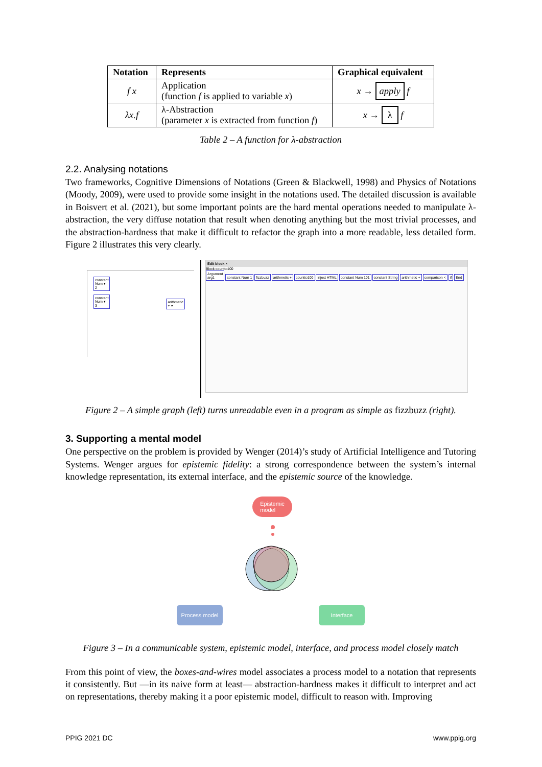| Notation | Represents | Graphical equivalent |
| --- | --- | --- |
| f x | Application (function f is applied to variable x ) | x → apply f |
| λx.f | λ-Abstraction (parameter x is extracted from function f ) | x → λ f |
Table 2 – A function for λ-abstraction
2.2. Analysing notations
Two frameworks, Cognitive Dimensions of Notations (Green & Blackwell, 1998) and Physics of Notations (Moody, 2009), were used to provide some insight in the notations used. The detailed discussion is available in Boisvert et al. (2021), but some important points are the hard mental operations needed to manipulate λ-abstraction, the very diffuse notation that result when denoting anything but the most trivial processes, and the abstraction-hardness that make it difficult to refactor the graph into a more readable, less detailed form. Figure 2 illustrates this very clearly.
constant
Num ▾
2
constant
Num ▾
3
arithmetic
+ ▾
Edit block ×
Block countto100
Argument
arg1 constant Num 1 fizzbuzz arithmetic + countto100 inject HTML constant Num 101 constant String arithmetic + comparison < if End
Figure 2 – A simple graph (left) turns unreadable even in a program as simple as fizzbuzz (right).
3. Supporting a mental model
One perspective on the problem is provided by Wenger (2014)’s study of Artificial Intelligence and Tutoring Systems. Wenger argues for epistemic fidelity: a strong correspondence between the system’s internal knowledge representation, its external interface, and the epistemic source of the knowledge.
Epistemic
model
Process model Interface
Figure 3 – In a communicable system, epistemic model, interface, and process model closely match
From this point of view, the boxes-and-wires model associates a process model to a notation that represents it consistently. But —in its naive form at least— abstraction-hardness makes it difficult to interpret and act on representations, thereby making it a poor epistemic model, difficult to reason with. Improving
PPIG 2021 DC www.ppig.org